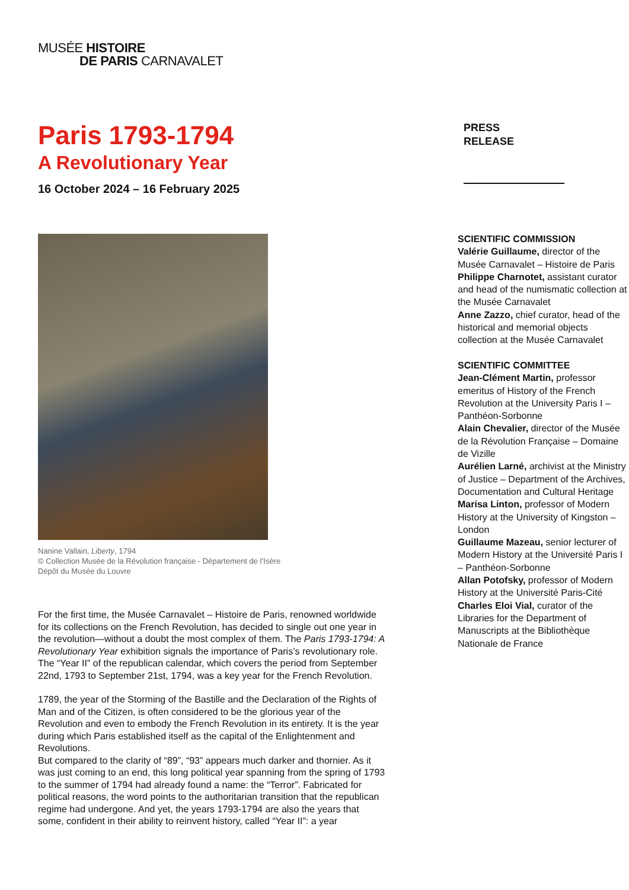MUSÉE HISTOIRE
DE PARIS CARNAVALET
Paris 1793-1794
A Revolutionary Year
16 October 2024 – 16 February 2025
Nanine Vallain, Liberty, 1794
© Collection Musée de la Révolution française - Département de l’Isère
Dépôt du Musée du Louvre
For the first time, the Musée Carnavalet – Histoire de Paris, renowned worldwide for its collections on the French Revolution, has decided to single out one year in the revolution—without a doubt the most complex of them. The Paris 1793-1794: A Revolutionary Year exhibition signals the importance of Paris’s revolutionary role. The “Year II” of the republican calendar, which covers the period from September 22nd, 1793 to September 21st, 1794, was a key year for the French Revolution.
1789, the year of the Storming of the Bastille and the Declaration of the Rights of Man and of the Citizen, is often considered to be the glorious year of the Revolution and even to embody the French Revolution in its entirety. It is the year during which Paris established itself as the capital of the Enlightenment and Revolutions.
But compared to the clarity of “89”, “93” appears much darker and thornier. As it was just coming to an end, this long political year spanning from the spring of 1793 to the summer of 1794 had already found a name: the “Terror”. Fabricated for political reasons, the word points to the authoritarian transition that the republican regime had undergone. And yet, the years 1793-1794 are also the years that some, confident in their ability to reinvent history, called “Year II”: a year
PRESS
RELEASE
SCIENTIFIC COMMISSION
Valérie Guillaume, director of the Musée Carnavalet – Histoire de Paris
Philippe Charnotet, assistant curator and head of the numismatic collection at the Musée Carnavalet
Anne Zazzo, chief curator, head of the historical and memorial objects collection at the Musée Carnavalet
SCIENTIFIC COMMITTEE
Jean-Clément Martin, professor emeritus of History of the French Revolution at the University Paris I – Panthéon-Sorbonne
Alain Chevalier, director of the Musée de la Révolution Française – Domaine de Vizille
Aurélien Larné, archivist at the Ministry of Justice – Department of the Archives, Documentation and Cultural Heritage
Marisa Linton, professor of Modern History at the University of Kingston – London
Guillaume Mazeau, senior lecturer of Modern History at the Université Paris I – Panthéon-Sorbonne
Allan Potofsky, professor of Modern History at the Université Paris-Cité
Charles Eloi Vial, curator of the Libraries for the Department of Manuscripts at the Bibliothèque Nationale de France